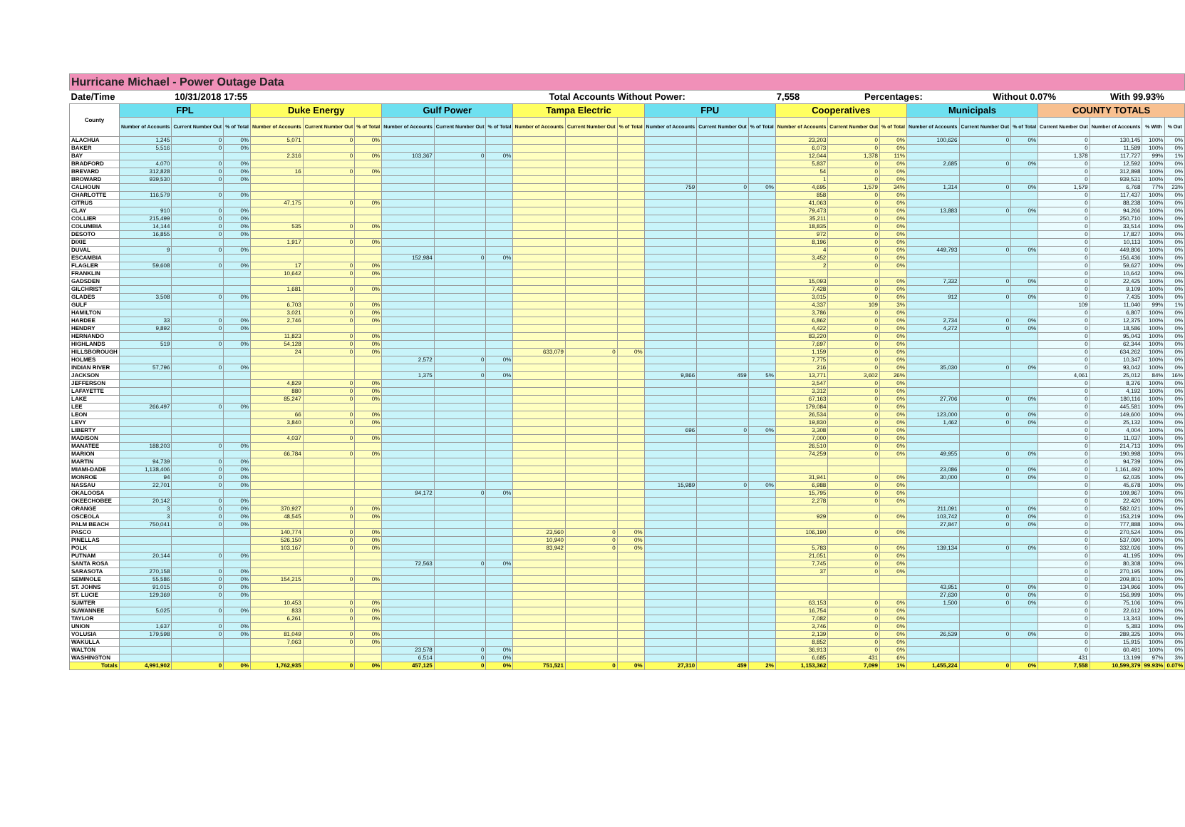| Hurricane Michael - Power Outage Data | | | | | | | | | | | | | | | | | | | | | | | | | |
| Date/Time | 10/31/2018 17:55 | | | | | | | | Total Accounts Without Power: | | | | | | 7,558 | | Percentages: | | | Without 0.07% | | | With 99.93% | | |
| County | FPL | | | Duke Energy | | | Gulf Power | | | Tampa Electric | | | FPU | | | Cooperatives | | | Municipals | | | COUNTY TOTALS | | | |
| | Number of Accounts | Current Number Out | % of Total | Number of Accounts | Current Number Out | % of Total | Number of Accounts | Current Number Out | % of Total | Number of Accounts | Current Number Out | % of Total | Number of Accounts | Current Number Out | % of Total | Number of Accounts | Current Number Out | % of Total | Number of Accounts | Current Number Out | % of Total | Current Number Out | Number of Accounts | % With | % Out |
| ALACHUA | 1,245 | 0 | 0% | 5,071 | 0 | 0% | | | | | | | | | | 23,203 | 0 | 0% | 100,626 | 0 | 0% | 0 | 130,145 | 100% | 0% |
| BAKER | 5,516 | 0 | 0% | | | | | | | | | | | | | 6,073 | 0 | 0% | | | | 0 | 11,589 | 100% | 0% |
| BAY | | | | 2,316 | 0 | 0% | 103,367 | 0 | 0% | | | | | | | 12,044 | 1,378 | 11% | | | | 1,378 | 117,727 | 99% | 1% |
| BRADFORD | 4,070 | 0 | 0% | | | | | | | | | | | | | 5,837 | 0 | 0% | 2,685 | 0 | 0% | 0 | 12,592 | 100% | 0% |
| BREVARD | 312,828 | 0 | 0% | 16 | 0 | 0% | | | | | | | | | | 54 | 0 | 0% | | | | 0 | 312,898 | 100% | 0% |
| BROWARD | 939,530 | 0 | 0% | | | | | | | | | | | | | 1 | 0 | 0% | | | | 0 | 939,531 | 100% | 0% |
| CALHOUN | | | | | | | | | | | | | 759 | 0 | 0% | 4,695 | 1,579 | 34% | 1,314 | 0 | 0% | 1,579 | 6,768 | 77% | 23% |
| CHARLOTTE | 116,579 | 0 | 0% | | | | | | | | | | | | | 858 | 0 | 0% | | | | 0 | 117,437 | 100% | 0% |
| CITRUS | | | | 47,175 | 0 | 0% | | | | | | | | | | 41,063 | 0 | 0% | | | | 0 | 88,238 | 100% | 0% |
| CLAY | 910 | 0 | 0% | | | | | | | | | | | | | 79,473 | 0 | 0% | 13,883 | 0 | 0% | 0 | 94,266 | 100% | 0% |
| COLLIER | 215,499 | 0 | 0% | | | | | | | | | | | | | 35,211 | 0 | 0% | | | | 0 | 250,710 | 100% | 0% |
| COLUMBIA | 14,144 | 0 | 0% | 535 | 0 | 0% | | | | | | | | | | 18,835 | 0 | 0% | | | | 0 | 33,514 | 100% | 0% |
| DESOTO | 16,855 | 0 | 0% | | | | | | | | | | | | | 972 | 0 | 0% | | | | 0 | 17,827 | 100% | 0% |
| DIXIE | | | | 1,917 | 0 | 0% | | | | | | | | | | 8,196 | 0 | 0% | | | | 0 | 10,113 | 100% | 0% |
| DUVAL | 9 | 0 | 0% | | | | | | | | | | | | | 4 | 0 | 0% | 449,793 | 0 | 0% | 0 | 449,806 | 100% | 0% |
| ESCAMBIA | | | | | | | 152,984 | 0 | 0% | | | | | | | 3,452 | 0 | 0% | | | | 0 | 156,436 | 100% | 0% |
| FLAGLER | 59,608 | 0 | 0% | 17 | 0 | 0% | | | | | | | | | | 2 | 0 | 0% | | | | 0 | 59,627 | 100% | 0% |
| FRANKLIN | | | | 10,642 | 0 | 0% | | | | | | | | | | | | | | | | 0 | 10,642 | 100% | 0% |
| GADSDEN | | | | | | | | | | | | | | | | 15,093 | 0 | 0% | 7,332 | 0 | 0% | 0 | 22,425 | 100% | 0% |
| GILCHRIST | | | | 1,681 | 0 | 0% | | | | | | | | | | 7,428 | 0 | 0% | | | | 0 | 9,109 | 100% | 0% |
| GLADES | 3,508 | 0 | 0% | | | | | | | | | | | | | 3,015 | 0 | 0% | 912 | 0 | 0% | 0 | 7,435 | 100% | 0% |
| GULF | | | | 6,703 | 0 | 0% | | | | | | | | | | 4,337 | 109 | 3% | | | | 109 | 11,040 | 99% | 1% |
| HAMILTON | | | | 3,021 | 0 | 0% | | | | | | | | | | 3,786 | 0 | 0% | | | | 0 | 6,807 | 100% | 0% |
| HARDEE | 33 | 0 | 0% | 2,746 | 0 | 0% | | | | | | | | | | 6,862 | 0 | 0% | 2,734 | 0 | 0% | 0 | 12,375 | 100% | 0% |
| HENDRY | 9,892 | 0 | 0% | | | | | | | | | | | | | 4,422 | 0 | 0% | 4,272 | 0 | 0% | 0 | 18,586 | 100% | 0% |
| HERNANDO | | | | 11,823 | 0 | 0% | | | | | | | | | | 83,220 | 0 | 0% | | | | 0 | 95,043 | 100% | 0% |
| HIGHLANDS | 519 | 0 | 0% | 54,128 | 0 | 0% | | | | | | | | | | 7,697 | 0 | 0% | | | | 0 | 62,344 | 100% | 0% |
| HILLSBOROUGH | | | | 24 | 0 | 0% | | | | 633,079 | 0 | 0% | | | | 1,159 | 0 | 0% | | | | 0 | 634,262 | 100% | 0% |
| HOLMES | | | | | | | 2,572 | 0 | 0% | | | | | | | 7,775 | 0 | 0% | | | | 0 | 10,347 | 100% | 0% |
| INDIAN RIVER | 57,796 | 0 | 0% | | | | | | | | | | | | | 216 | 0 | 0% | 35,030 | 0 | 0% | 0 | 93,042 | 100% | 0% |
| JACKSON | | | | | | | 1,375 | 0 | 0% | | | | 9,866 | 459 | 5% | 13,771 | 3,602 | 26% | | | | 4,061 | 25,012 | 84% | 16% |
| JEFFERSON | | | | 4,829 | 0 | 0% | | | | | | | | | | 3,547 | 0 | 0% | | | | 0 | 8,376 | 100% | 0% |
| LAFAYETTE | | | | 880 | 0 | 0% | | | | | | | | | | 3,312 | 0 | 0% | | | | 0 | 4,192 | 100% | 0% |
| LAKE | | | | 85,247 | 0 | 0% | | | | | | | | | | 67,163 | 0 | 0% | 27,706 | 0 | 0% | 0 | 180,116 | 100% | 0% |
| LEE | 266,497 | 0 | 0% | | | | | | | | | | | | | 179,084 | 0 | 0% | | | | 0 | 445,581 | 100% | 0% |
| LEON | | | | 66 | 0 | 0% | | | | | | | | | | 26,534 | 0 | 0% | 123,000 | 0 | 0% | 0 | 149,600 | 100% | 0% |
| LEVY | | | | 3,840 | 0 | 0% | | | | | | | | | | 19,830 | 0 | 0% | 1,462 | 0 | 0% | 0 | 25,132 | 100% | 0% |
| LIBERTY | | | | | | | | | | | | | 696 | 0 | 0% | 3,308 | 0 | 0% | | | | 0 | 4,004 | 100% | 0% |
| MADISON | | | | 4,037 | 0 | 0% | | | | | | | | | | 7,000 | 0 | 0% | | | | 0 | 11,037 | 100% | 0% |
| MANATEE | 188,203 | 0 | 0% | | | | | | | | | | | | | 26,510 | 0 | 0% | | | | 0 | 214,713 | 100% | 0% |
| MARION | | | | 66,784 | 0 | 0% | | | | | | | | | | 74,259 | 0 | 0% | 49,955 | 0 | 0% | 0 | 190,998 | 100% | 0% |
| MARTIN | 94,739 | 0 | 0% | | | | | | | | | | | | | | | | | | | 0 | 94,739 | 100% | 0% |
| MIAMI-DADE | 1,138,406 | 0 | 0% | | | | | | | | | | | | | | | | 23,086 | 0 | 0% | 0 | 1,161,492 | 100% | 0% |
| MONROE | 94 | 0 | 0% | | | | | | | | | | | | | 31,941 | 0 | 0% | 30,000 | 0 | 0% | 0 | 62,035 | 100% | 0% |
| NASSAU | 22,701 | 0 | 0% | | | | | | | | | | 15,989 | 0 | 0% | 6,988 | 0 | 0% | | | | 0 | 45,678 | 100% | 0% |
| OKALOOSA | | | | | | | 94,172 | 0 | 0% | | | | | | | 15,795 | 0 | 0% | | | | 0 | 109,967 | 100% | 0% |
| OKEECHOBEE | 20,142 | 0 | 0% | | | | | | | | | | | | | 2,278 | 0 | 0% | | | | 0 | 22,420 | 100% | 0% |
| ORANGE | 3 | 0 | 0% | 370,927 | 0 | 0% | | | | | | | | | | | | | 211,091 | 0 | 0% | 0 | 582,021 | 100% | 0% |
| OSCEOLA | 3 | 0 | 0% | 48,545 | 0 | 0% | | | | | | | | | | 929 | 0 | 0% | 103,742 | 0 | 0% | 0 | 153,219 | 100% | 0% |
| PALM BEACH | 750,041 | 0 | 0% | | | | | | | | | | | | | | | | 27,847 | 0 | 0% | 0 | 777,888 | 100% | 0% |
| PASCO | | | | 140,774 | 0 | 0% | | | | 23,560 | 0 | 0% | | | | 106,190 | 0 | 0% | | | | 0 | 270,524 | 100% | 0% |
| PINELLAS | | | | 526,150 | 0 | 0% | | | | 10,940 | 0 | 0% | | | | | | | | | | 0 | 537,090 | 100% | 0% |
| POLK | | | | 103,167 | 0 | 0% | | | | 83,942 | 0 | 0% | | | | 5,783 | 0 | 0% | 139,134 | 0 | 0% | 0 | 332,026 | 100% | 0% |
| PUTNAM | 20,144 | 0 | 0% | | | | | | | | | | | | | 21,051 | 0 | 0% | | | | 0 | 41,195 | 100% | 0% |
| SANTA ROSA | | | | | | | 72,563 | 0 | 0% | | | | | | | 7,745 | 0 | 0% | | | | 0 | 80,308 | 100% | 0% |
| SARASOTA | 270,158 | 0 | 0% | | | | | | | | | | | | | 37 | 0 | 0% | | | | 0 | 270,195 | 100% | 0% |
| SEMINOLE | 55,586 | 0 | 0% | 154,215 | 0 | 0% | | | | | | | | | | | | | | | | 0 | 209,801 | 100% | 0% |
| ST. JOHNS | 91,015 | 0 | 0% | | | | | | | | | | | | | | | | 43,951 | 0 | 0% | 0 | 134,966 | 100% | 0% |
| ST. LUCIE | 129,369 | 0 | 0% | | | | | | | | | | | | | | | | 27,630 | 0 | 0% | 0 | 156,999 | 100% | 0% |
| SUMTER | | | | 10,453 | 0 | 0% | | | | | | | | | | 63,153 | 0 | 0% | 1,500 | 0 | 0% | 0 | 75,106 | 100% | 0% |
| SUWANNEE | 5,025 | 0 | 0% | 833 | 0 | 0% | | | | | | | | | | 16,754 | 0 | 0% | | | | 0 | 22,612 | 100% | 0% |
| TAYLOR | | | | 6,261 | 0 | 0% | | | | | | | | | | 7,082 | 0 | 0% | | | | 0 | 13,343 | 100% | 0% |
| UNION | 1,637 | 0 | 0% | | | | | | | | | | | | | 3,746 | 0 | 0% | | | | 0 | 5,383 | 100% | 0% |
| VOLUSIA | 179,598 | 0 | 0% | 81,049 | 0 | 0% | | | | | | | | | | 2,139 | 0 | 0% | 26,539 | 0 | 0% | 0 | 289,325 | 100% | 0% |
| WAKULLA | | | | 7,063 | 0 | 0% | | | | | | | | | | 8,852 | 0 | 0% | | | | 0 | 15,915 | 100% | 0% |
| WALTON | | | | | | | 23,578 | 0 | 0% | | | | | | | 36,913 | 0 | 0% | | | | 0 | 60,491 | 100% | 0% |
| WASHINGTON | | | | | | | 6,514 | 0 | 0% | | | | | | | 6,685 | 431 | 6% | | | | 431 | 13,199 | 97% | 3% |
| Totals | 4,991,902 | 0 | 0% | 1,762,935 | 0 | 0% | 457,125 | 0 | 0% | 751,521 | 0 | 0% | 27,310 | 459 | 2% | 1,153,362 | 7,099 | 1% | 1,455,224 | 0 | 0% | 7,558 | 10,599,379 | 99.93% | 0.07% |